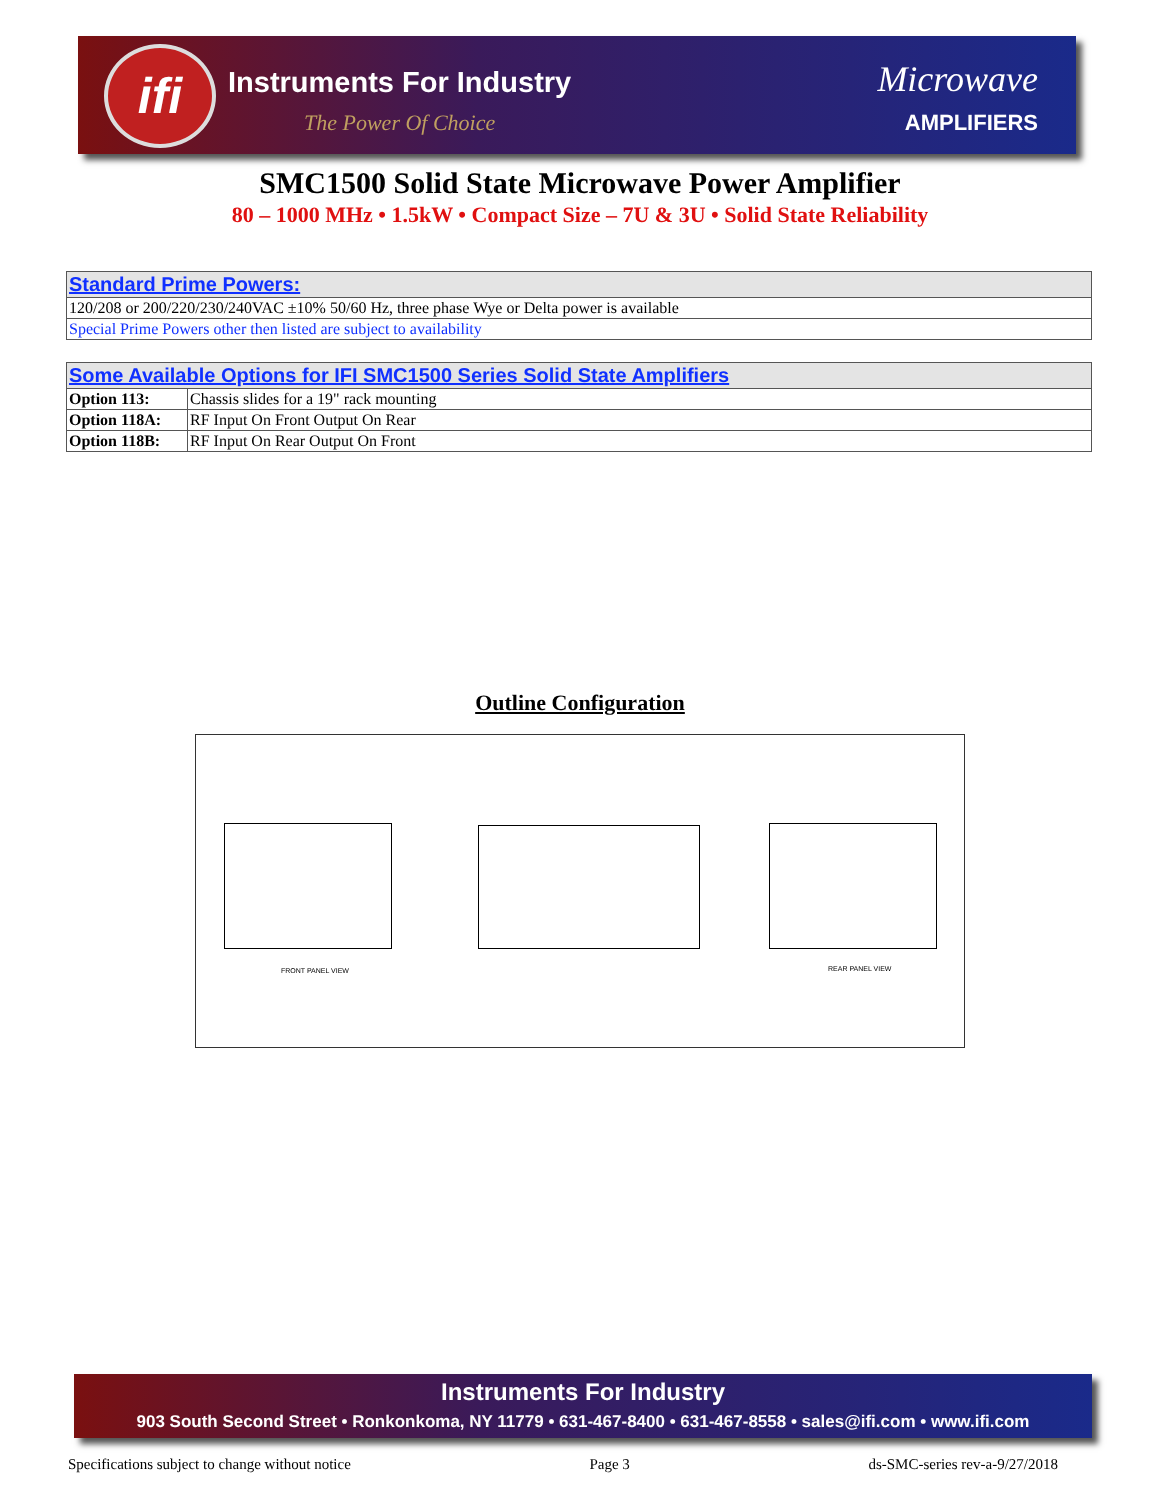ifi Instruments For Industry
The Power Of Choice
Microwave
AMPLIFIERS
SMC1500 Solid State Microwave Power Amplifier
80 – 1000 MHz • 1.5kW • Compact Size – 7U & 3U • Solid State Reliability
| Standard Prime Powers: |
| --- |
| 120/208 or 200/220/230/240VAC ±10% 50/60 Hz, three phase Wye or Delta power is available |
| Special Prime Powers other then listed are subject to availability |
| Some Available Options for IFI SMC1500 Series Solid State Amplifiers | |
| --- | --- |
| Option 113: | Chassis slides for a 19" rack mounting |
| Option 118A: | RF Input On Front Output On Rear |
| Option 118B: | RF Input On Rear Output On Front |
Outline Configuration
FRONT PANEL VIEW REAR PANEL VIEW
Instruments For Industry
903 South Second Street • Ronkonkoma, NY 11779 • 631-467-8400 • 631-467-8558 • sales@ifi.com • www.ifi.com
Specifications subject to change without notice Page 3 ds-SMC-series rev-a-9/27/2018